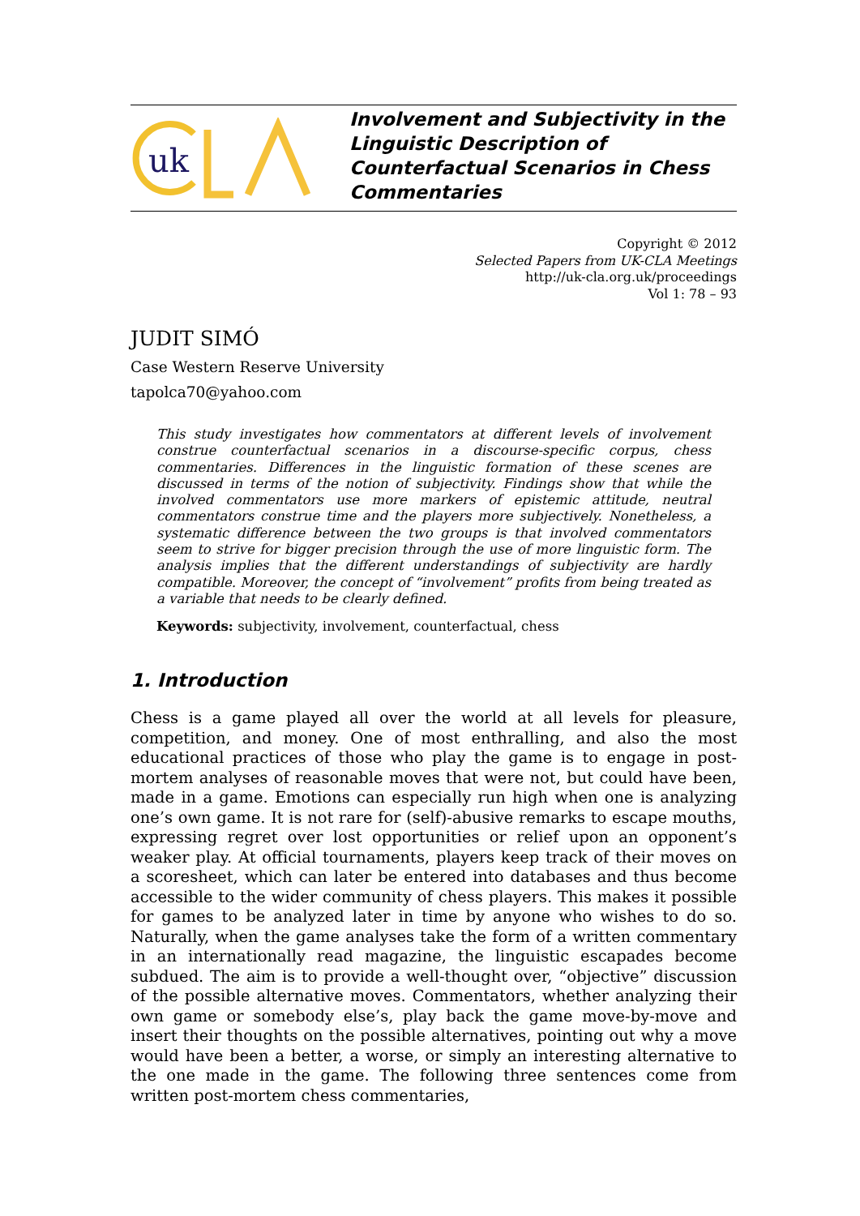uk
Involvement and Subjectivity in the Linguistic Description of Counterfactual Scenarios in Chess Commentaries
Copyright © 2012
Selected Papers from UK-CLA Meetings
http://uk-cla.org.uk/proceedings
Vol 1: 78 – 93
JUDIT SIMÓ
Case Western Reserve University
tapolca70@yahoo.com
This study investigates how commentators at different levels of involvement construe counterfactual scenarios in a discourse-specific corpus, chess commentaries. Differences in the linguistic formation of these scenes are discussed in terms of the notion of subjectivity. Findings show that while the involved commentators use more markers of epistemic attitude, neutral commentators construe time and the players more subjectively. Nonetheless, a systematic difference between the two groups is that involved commentators seem to strive for bigger precision through the use of more linguistic form. The analysis implies that the different understandings of subjectivity are hardly compatible. Moreover, the concept of “involvement” profits from being treated as a variable that needs to be clearly defined.
Keywords: subjectivity, involvement, counterfactual, chess
1. Introduction
Chess is a game played all over the world at all levels for pleasure, competition, and money. One of most enthralling, and also the most educational practices of those who play the game is to engage in post-mortem analyses of reasonable moves that were not, but could have been, made in a game. Emotions can especially run high when one is analyzing one’s own game. It is not rare for (self)-abusive remarks to escape mouths, expressing regret over lost opportunities or relief upon an opponent’s weaker play. At official tournaments, players keep track of their moves on a scoresheet, which can later be entered into databases and thus become accessible to the wider community of chess players. This makes it possible for games to be analyzed later in time by anyone who wishes to do so. Naturally, when the game analyses take the form of a written commentary in an internationally read magazine, the linguistic escapades become subdued. The aim is to provide a well-thought over, “objective” discussion of the possible alternative moves. Commentators, whether analyzing their own game or somebody else’s, play back the game move-by-move and insert their thoughts on the possible alternatives, pointing out why a move would have been a better, a worse, or simply an interesting alternative to the one made in the game. The following three sentences come from written post-mortem chess commentaries,